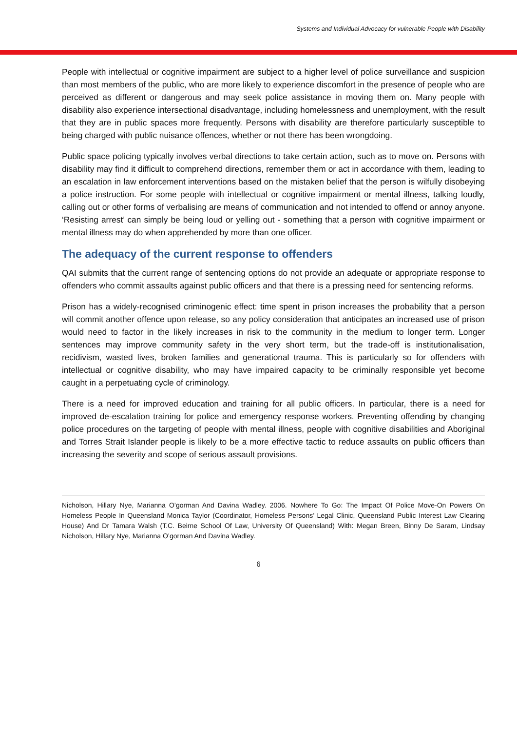Systems and Individual Advocacy for vulnerable People with Disability
People with intellectual or cognitive impairment are subject to a higher level of police surveillance and suspicion than most members of the public, who are more likely to experience discomfort in the presence of people who are perceived as different or dangerous and may seek police assistance in moving them on. Many people with disability also experience intersectional disadvantage, including homelessness and unemployment, with the result that they are in public spaces more frequently. Persons with disability are therefore particularly susceptible to being charged with public nuisance offences, whether or not there has been wrongdoing.
Public space policing typically involves verbal directions to take certain action, such as to move on. Persons with disability may find it difficult to comprehend directions, remember them or act in accordance with them, leading to an escalation in law enforcement interventions based on the mistaken belief that the person is wilfully disobeying a police instruction. For some people with intellectual or cognitive impairment or mental illness, talking loudly, calling out or other forms of verbalising are means of communication and not intended to offend or annoy anyone. ‘Resisting arrest’ can simply be being loud or yelling out - something that a person with cognitive impairment or mental illness may do when apprehended by more than one officer.
The adequacy of the current response to offenders
QAI submits that the current range of sentencing options do not provide an adequate or appropriate response to offenders who commit assaults against public officers and that there is a pressing need for sentencing reforms.
Prison has a widely-recognised criminogenic effect: time spent in prison increases the probability that a person will commit another offence upon release, so any policy consideration that anticipates an increased use of prison would need to factor in the likely increases in risk to the community in the medium to longer term. Longer sentences may improve community safety in the very short term, but the trade-off is institutionalisation, recidivism, wasted lives, broken families and generational trauma. This is particularly so for offenders with intellectual or cognitive disability, who may have impaired capacity to be criminally responsible yet become caught in a perpetuating cycle of criminology.
There is a need for improved education and training for all public officers. In particular, there is a need for improved de-escalation training for police and emergency response workers. Preventing offending by changing police procedures on the targeting of people with mental illness, people with cognitive disabilities and Aboriginal and Torres Strait Islander people is likely to be a more effective tactic to reduce assaults on public officers than increasing the severity and scope of serious assault provisions.
Nicholson, Hillary Nye, Marianna O’gorman And Davina Wadley. 2006. Nowhere To Go: The Impact Of Police Move-On Powers On Homeless People In Queensland Monica Taylor (Coordinator, Homeless Persons’ Legal Clinic, Queensland Public Interest Law Clearing House) And Dr Tamara Walsh (T.C. Beirne School Of Law, University Of Queensland) With: Megan Breen, Binny De Saram, Lindsay Nicholson, Hillary Nye, Marianna O’gorman And Davina Wadley.
6